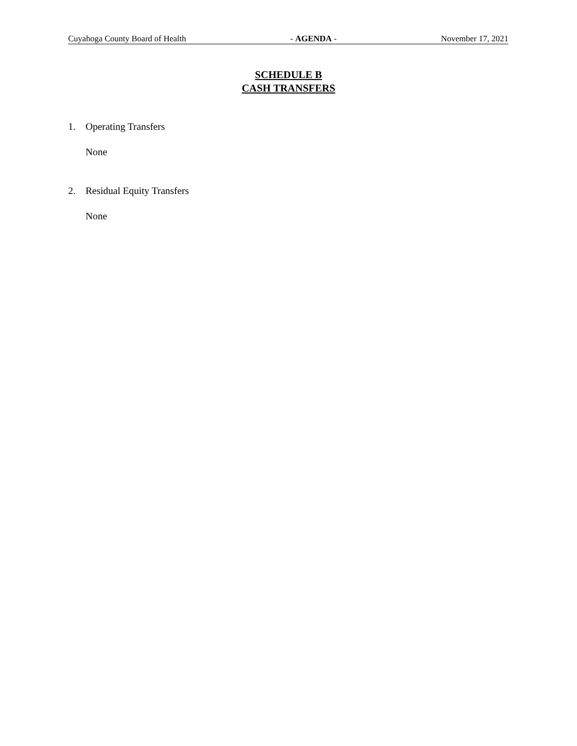Cuyahoga County Board of Health - AGENDA - November 17, 2021
SCHEDULE B
CASH TRANSFERS
1. Operating Transfers
None
2. Residual Equity Transfers
None